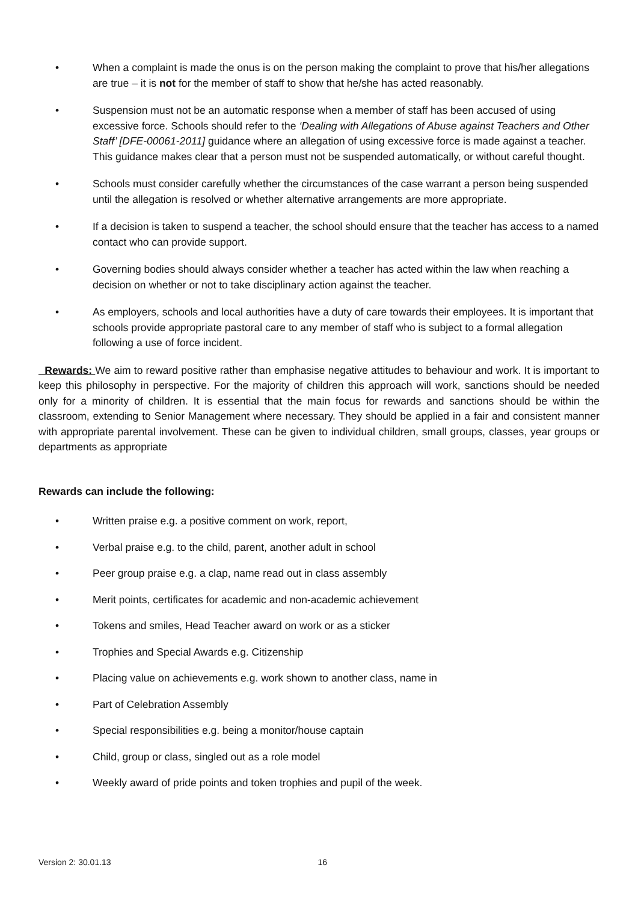• When a complaint is made the onus is on the person making the complaint to prove that his/her allegations are true – it is not for the member of staff to show that he/she has acted reasonably.
• Suspension must not be an automatic response when a member of staff has been accused of using excessive force. Schools should refer to the ‘Dealing with Allegations of Abuse against Teachers and Other Staff’ [DFE-00061-2011] guidance where an allegation of using excessive force is made against a teacher. This guidance makes clear that a person must not be suspended automatically, or without careful thought.
• Schools must consider carefully whether the circumstances of the case warrant a person being suspended until the allegation is resolved or whether alternative arrangements are more appropriate.
• If a decision is taken to suspend a teacher, the school should ensure that the teacher has access to a named contact who can provide support.
• Governing bodies should always consider whether a teacher has acted within the law when reaching a decision on whether or not to take disciplinary action against the teacher.
• As employers, schools and local authorities have a duty of care towards their employees. It is important that schools provide appropriate pastoral care to any member of staff who is subject to a formal allegation following a use of force incident.
Rewards: We aim to reward positive rather than emphasise negative attitudes to behaviour and work. It is important to keep this philosophy in perspective. For the majority of children this approach will work, sanctions should be needed only for a minority of children. It is essential that the main focus for rewards and sanctions should be within the classroom, extending to Senior Management where necessary. They should be applied in a fair and consistent manner with appropriate parental involvement. These can be given to individual children, small groups, classes, year groups or departments as appropriate
Rewards can include the following:
• Written praise e.g. a positive comment on work, report,
• Verbal praise e.g. to the child, parent, another adult in school
• Peer group praise e.g. a clap, name read out in class assembly
• Merit points, certificates for academic and non-academic achievement
• Tokens and smiles, Head Teacher award on work or as a sticker
• Trophies and Special Awards e.g. Citizenship
• Placing value on achievements e.g. work shown to another class, name in
• Part of Celebration Assembly
• Special responsibilities e.g. being a monitor/house captain
• Child, group or class, singled out as a role model
• Weekly award of pride points and token trophies and pupil of the week.
Version 2: 30.01.13 16